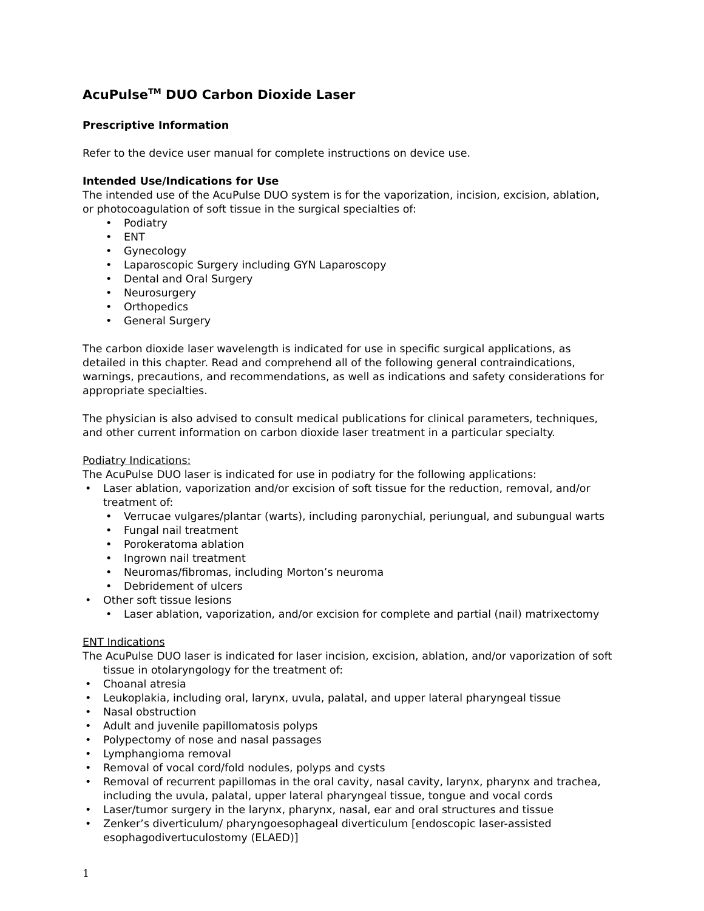AcuPulse<sup>TM</sup> DUO Carbon Dioxide Laser
Prescriptive Information
Refer to the device user manual for complete instructions on device use.
Intended Use/Indications for Use
The intended use of the AcuPulse DUO system is for the vaporization, incision, excision, ablation, or photocoagulation of soft tissue in the surgical specialties of:
Podiatry
ENT
Gynecology
Laparoscopic Surgery including GYN Laparoscopy
Dental and Oral Surgery
Neurosurgery
Orthopedics
General Surgery
The carbon dioxide laser wavelength is indicated for use in specific surgical applications, as detailed in this chapter. Read and comprehend all of the following general contraindications, warnings, precautions, and recommendations, as well as indications and safety considerations for appropriate specialties.
The physician is also advised to consult medical publications for clinical parameters, techniques, and other current information on carbon dioxide laser treatment in a particular specialty.
Podiatry Indications:
The AcuPulse DUO laser is indicated for use in podiatry for the following applications:
Laser ablation, vaporization and/or excision of soft tissue for the reduction, removal, and/or treatment of:
Verrucae vulgares/plantar (warts), including paronychial, periungual, and subungual warts
Fungal nail treatment
Porokeratoma ablation
Ingrown nail treatment
Neuromas/fibromas, including Morton’s neuroma
Debridement of ulcers
Other soft tissue lesions
Laser ablation, vaporization, and/or excision for complete and partial (nail) matrixectomy
ENT Indications
The AcuPulse DUO laser is indicated for laser incision, excision, ablation, and/or vaporization of soft tissue in otolaryngology for the treatment of:
Choanal atresia
Leukoplakia, including oral, larynx, uvula, palatal, and upper lateral pharyngeal tissue
Nasal obstruction
Adult and juvenile papillomatosis polyps
Polypectomy of nose and nasal passages
Lymphangioma removal
Removal of vocal cord/fold nodules, polyps and cysts
Removal of recurrent papillomas in the oral cavity, nasal cavity, larynx, pharynx and trachea, including the uvula, palatal, upper lateral pharyngeal tissue, tongue and vocal cords
Laser/tumor surgery in the larynx, pharynx, nasal, ear and oral structures and tissue
Zenker’s diverticulum/ pharyngoesophageal diverticulum [endoscopic laser-assisted esophagodivertuculostomy (ELAED)]
1